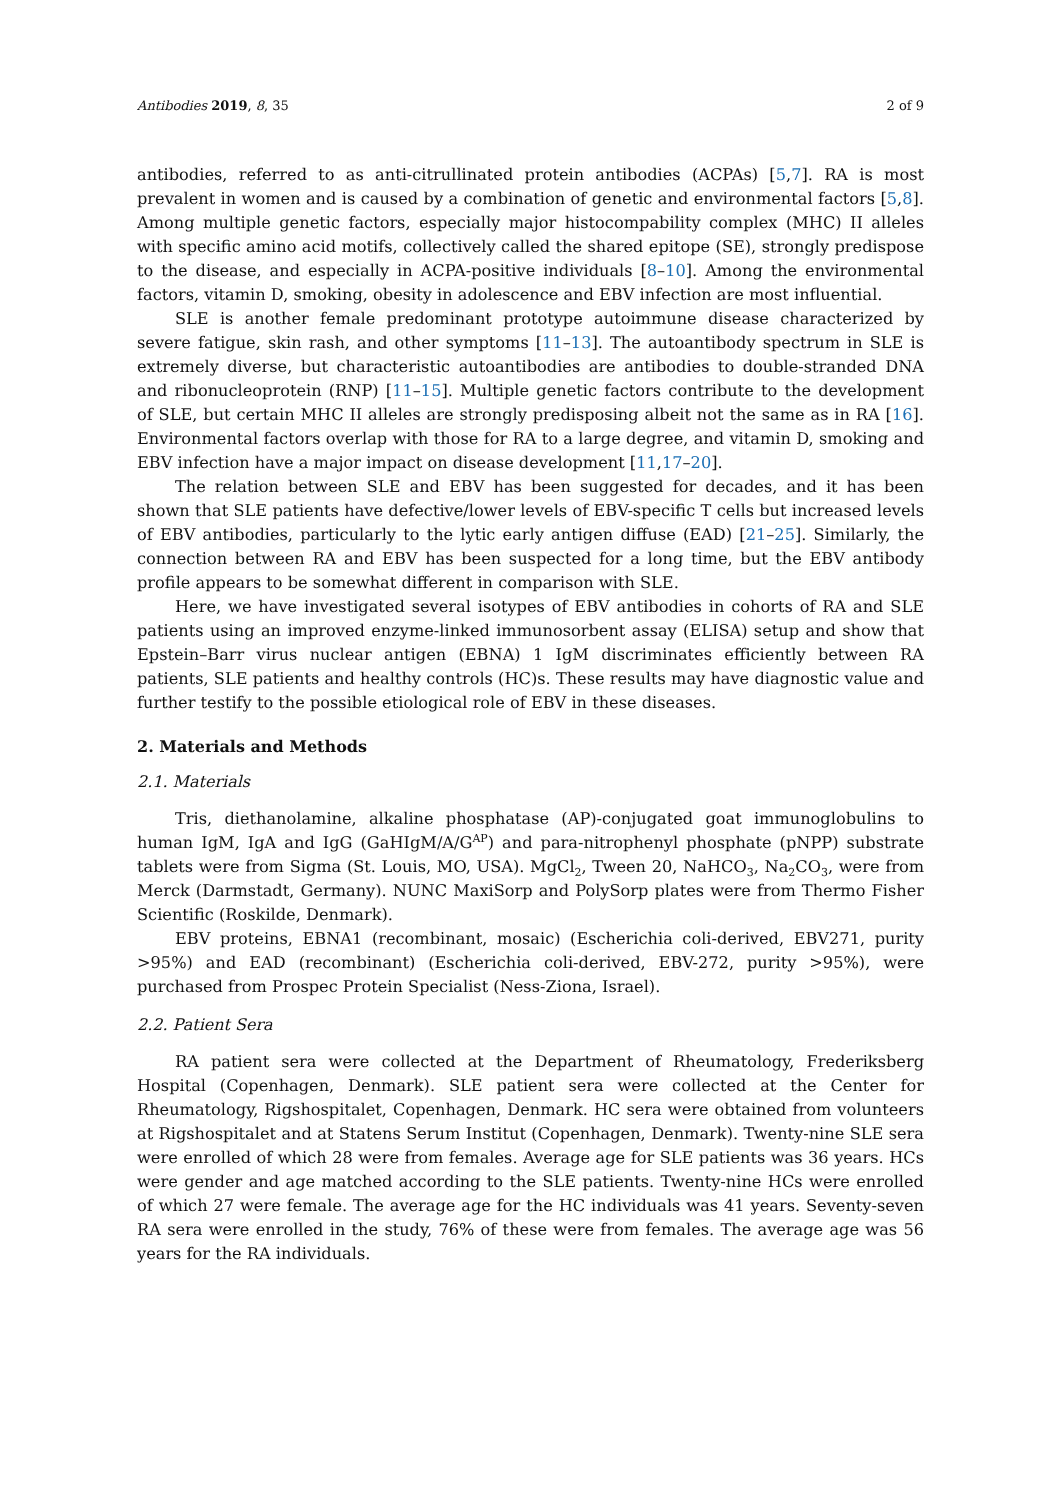Antibodies 2019, 8, 35 2 of 9
antibodies, referred to as anti-citrullinated protein antibodies (ACPAs) [5,7]. RA is most prevalent in women and is caused by a combination of genetic and environmental factors [5,8]. Among multiple genetic factors, especially major histocompability complex (MHC) II alleles with specific amino acid motifs, collectively called the shared epitope (SE), strongly predispose to the disease, and especially in ACPA-positive individuals [8–10]. Among the environmental factors, vitamin D, smoking, obesity in adolescence and EBV infection are most influential.
SLE is another female predominant prototype autoimmune disease characterized by severe fatigue, skin rash, and other symptoms [11–13]. The autoantibody spectrum in SLE is extremely diverse, but characteristic autoantibodies are antibodies to double-stranded DNA and ribonucleoprotein (RNP) [11–15]. Multiple genetic factors contribute to the development of SLE, but certain MHC II alleles are strongly predisposing albeit not the same as in RA [16]. Environmental factors overlap with those for RA to a large degree, and vitamin D, smoking and EBV infection have a major impact on disease development [11,17–20].
The relation between SLE and EBV has been suggested for decades, and it has been shown that SLE patients have defective/lower levels of EBV-specific T cells but increased levels of EBV antibodies, particularly to the lytic early antigen diffuse (EAD) [21–25]. Similarly, the connection between RA and EBV has been suspected for a long time, but the EBV antibody profile appears to be somewhat different in comparison with SLE.
Here, we have investigated several isotypes of EBV antibodies in cohorts of RA and SLE patients using an improved enzyme-linked immunosorbent assay (ELISA) setup and show that Epstein–Barr virus nuclear antigen (EBNA) 1 IgM discriminates efficiently between RA patients, SLE patients and healthy controls (HC)s. These results may have diagnostic value and further testify to the possible etiological role of EBV in these diseases.
2. Materials and Methods
2.1. Materials
Tris, diethanolamine, alkaline phosphatase (AP)-conjugated goat immunoglobulins to human IgM, IgA and IgG (GaHIgM/A/G<sup>AP</sup>) and para-nitrophenyl phosphate (pNPP) substrate tablets were from Sigma (St. Louis, MO, USA). MgCl<sub>2</sub>, Tween 20, NaHCO<sub>3</sub>, Na<sub>2</sub>CO<sub>3</sub>, were from Merck (Darmstadt, Germany). NUNC MaxiSorp and PolySorp plates were from Thermo Fisher Scientific (Roskilde, Denmark).
EBV proteins, EBNA1 (recombinant, mosaic) (Escherichia coli-derived, EBV271, purity >95%) and EAD (recombinant) (Escherichia coli-derived, EBV-272, purity >95%), were purchased from Prospec Protein Specialist (Ness-Ziona, Israel).
2.2. Patient Sera
RA patient sera were collected at the Department of Rheumatology, Frederiksberg Hospital (Copenhagen, Denmark). SLE patient sera were collected at the Center for Rheumatology, Rigshospitalet, Copenhagen, Denmark. HC sera were obtained from volunteers at Rigshospitalet and at Statens Serum Institut (Copenhagen, Denmark). Twenty-nine SLE sera were enrolled of which 28 were from females. Average age for SLE patients was 36 years. HCs were gender and age matched according to the SLE patients. Twenty-nine HCs were enrolled of which 27 were female. The average age for the HC individuals was 41 years. Seventy-seven RA sera were enrolled in the study, 76% of these were from females. The average age was 56 years for the RA individuals.